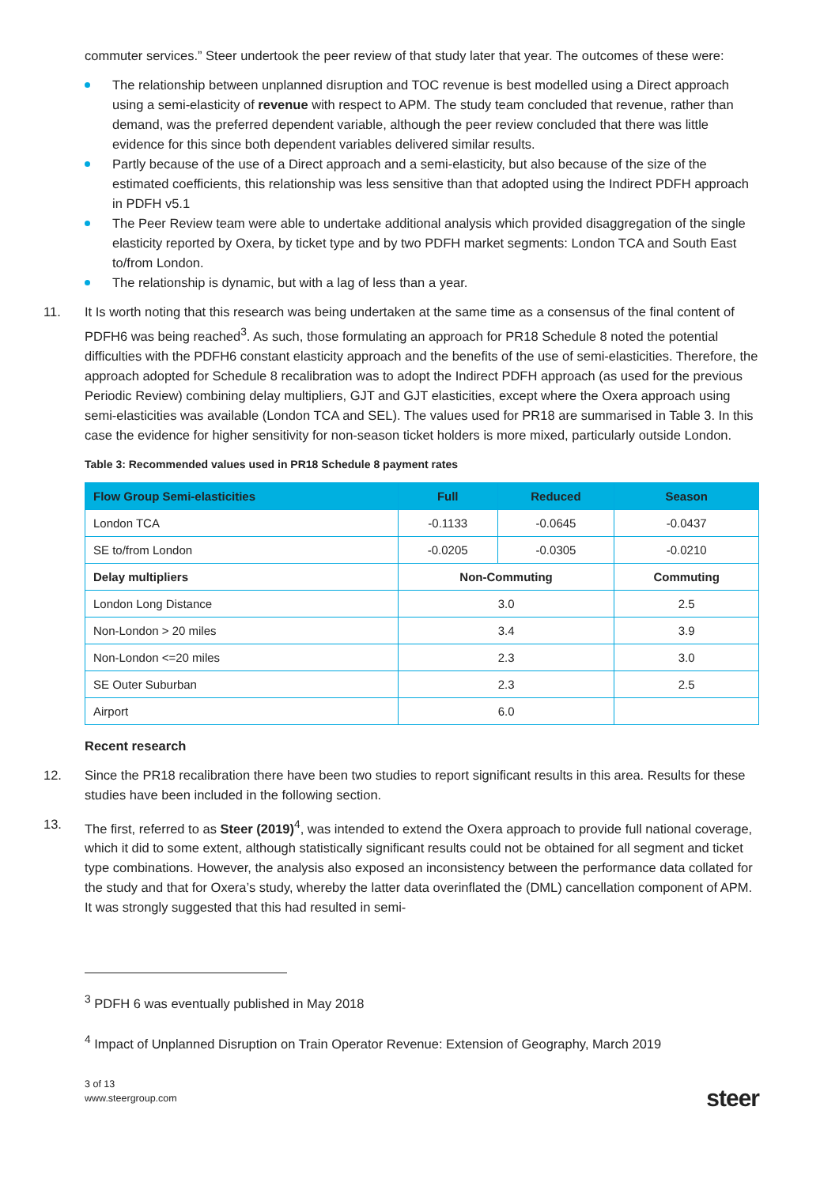commuter services.” Steer undertook the peer review of that study later that year. The outcomes of these were:
The relationship between unplanned disruption and TOC revenue is best modelled using a Direct approach using a semi-elasticity of revenue with respect to APM. The study team concluded that revenue, rather than demand, was the preferred dependent variable, although the peer review concluded that there was little evidence for this since both dependent variables delivered similar results.
Partly because of the use of a Direct approach and a semi-elasticity, but also because of the size of the estimated coefficients, this relationship was less sensitive than that adopted using the Indirect PDFH approach in PDFH v5.1
The Peer Review team were able to undertake additional analysis which provided disaggregation of the single elasticity reported by Oxera, by ticket type and by two PDFH market segments: London TCA and South East to/from London.
The relationship is dynamic, but with a lag of less than a year.
11. It Is worth noting that this research was being undertaken at the same time as a consensus of the final content of PDFH6 was being reached<sup>3</sup>. As such, those formulating an approach for PR18 Schedule 8 noted the potential difficulties with the PDFH6 constant elasticity approach and the benefits of the use of semi-elasticities. Therefore, the approach adopted for Schedule 8 recalibration was to adopt the Indirect PDFH approach (as used for the previous Periodic Review) combining delay multipliers, GJT and GJT elasticities, except where the Oxera approach using semi-elasticities was available (London TCA and SEL). The values used for PR18 are summarised in Table 3. In this case the evidence for higher sensitivity for non-season ticket holders is more mixed, particularly outside London.
Table 3: Recommended values used in PR18 Schedule 8 payment rates
| Flow Group Semi-elasticities | Full | Reduced | Season |
| --- | --- | --- | --- |
| London TCA | -0.1133 | -0.0645 | -0.0437 |
| SE to/from London | -0.0205 | -0.0305 | -0.0210 |
| Delay multipliers | Non-Commuting | | Commuting |
| London Long Distance | 3.0 | | 2.5 |
| Non-London > 20 miles | 3.4 | | 3.9 |
| Non-London <=20 miles | 2.3 | | 3.0 |
| SE Outer Suburban | 2.3 | | 2.5 |
| Airport | 6.0 | | |
Recent research
12. Since the PR18 recalibration there have been two studies to report significant results in this area. Results for these studies have been included in the following section.
13. The first, referred to as Steer (2019)<sup>4</sup>, was intended to extend the Oxera approach to provide full national coverage, which it did to some extent, although statistically significant results could not be obtained for all segment and ticket type combinations. However, the analysis also exposed an inconsistency between the performance data collated for the study and that for Oxera’s study, whereby the latter data overinflated the (DML) cancellation component of APM. It was strongly suggested that this had resulted in semi-
<sup>3</sup> PDFH 6 was eventually published in May 2018
<sup>4</sup> Impact of Unplanned Disruption on Train Operator Revenue: Extension of Geography, March 2019
3 of 13
www.steergroup.com
steer